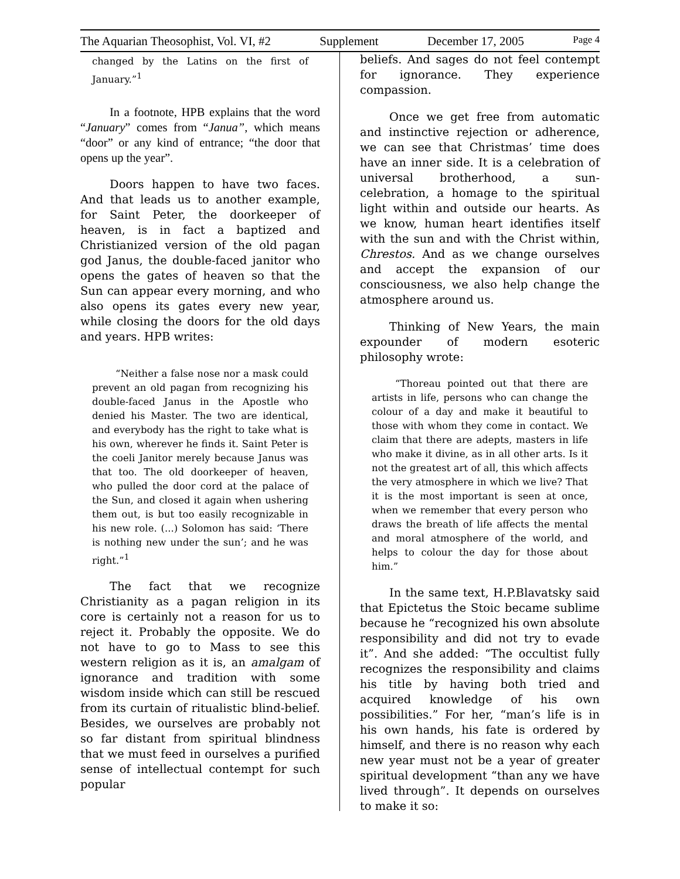The Aquarian Theosophist, Vol. VI, #2 Supplement December 17, 2005 Page 4
changed by the Latins on the first of January.”<sup>1</sup>
In a footnote, HPB explains that the word “January” comes from “Janua”, which means “door” or any kind of entrance; “the door that opens up the year”.
Doors happen to have two faces. And that leads us to another example, for Saint Peter, the doorkeeper of heaven, is in fact a baptized and Christianized version of the old pagan god Janus, the double-faced janitor who opens the gates of heaven so that the Sun can appear every morning, and who also opens its gates every new year, while closing the doors for the old days and years. HPB writes:
“Neither a false nose nor a mask could prevent an old pagan from recognizing his double-faced Janus in the Apostle who denied his Master. The two are identical, and everybody has the right to take what is his own, wherever he finds it. Saint Peter is the coeli Janitor merely because Janus was that too. The old doorkeeper of heaven, who pulled the door cord at the palace of the Sun, and closed it again when ushering them out, is but too easily recognizable in his new role. (...) Solomon has said: ‘There is nothing new under the sun’; and he was right.”<sup>1</sup>
The fact that we recognize Christianity as a pagan religion in its core is certainly not a reason for us to reject it. Probably the opposite. We do not have to go to Mass to see this western religion as it is, an amalgam of ignorance and tradition with some wisdom inside which can still be rescued from its curtain of ritualistic blind-belief. Besides, we ourselves are probably not so far distant from spiritual blindness that we must feed in ourselves a purified sense of intellectual contempt for such popular
beliefs. And sages do not feel contempt for ignorance. They experience compassion.
Once we get free from automatic and instinctive rejection or adherence, we can see that Christmas’ time does have an inner side. It is a celebration of universal brotherhood, a sun-celebration, a homage to the spiritual light within and outside our hearts. As we know, human heart identifies itself with the sun and with the Christ within, Chrestos. And as we change ourselves and accept the expansion of our consciousness, we also help change the atmosphere around us.
Thinking of New Years, the main expounder of modern esoteric philosophy wrote:
“Thoreau pointed out that there are artists in life, persons who can change the colour of a day and make it beautiful to those with whom they come in contact. We claim that there are adepts, masters in life who make it divine, as in all other arts. Is it not the greatest art of all, this which affects the very atmosphere in which we live? That it is the most important is seen at once, when we remember that every person who draws the breath of life affects the mental and moral atmosphere of the world, and helps to colour the day for those about him.”
In the same text, H.P.Blavatsky said that Epictetus the Stoic became sublime because he “recognized his own absolute responsibility and did not try to evade it”. And she added: “The occultist fully recognizes the responsibility and claims his title by having both tried and acquired knowledge of his own possibilities.” For her, “man’s life is in his own hands, his fate is ordered by himself, and there is no reason why each new year must not be a year of greater spiritual development “than any we have lived through”. It depends on ourselves to make it so: